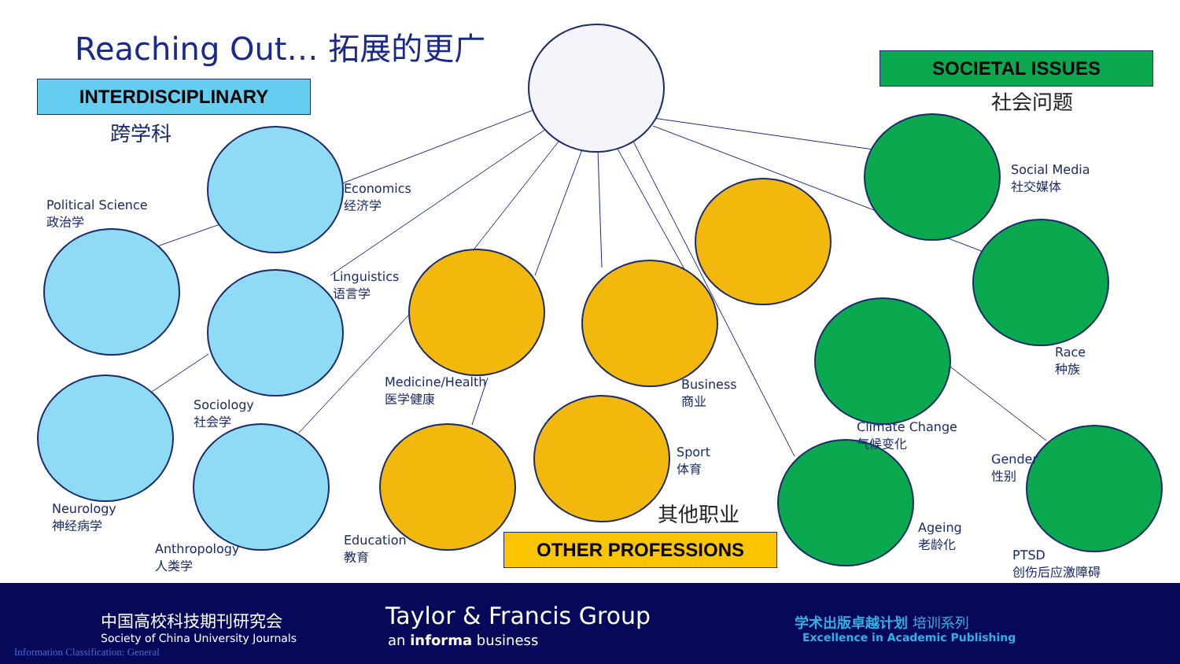Reaching Out… 拓展的更广
INTERDISCIPLINARY
跨学科
SOCIETAL ISSUES
社会问题
OTHER PROFESSIONS
其他职业
Economics
经济学
Political Science
政治学
Linguistics
语言学
Medicine/Health
医学健康
Sociology
社会学
Neurology
神经病学
Anthropology
人类学
Education
教育
Business
商业
Sport
体育
Social Media
社交媒体
Race
种族
Climate Change
气候变化
Gender
性别
Ageing
老龄化
PTSD
创伤后应激障碍
中国高校科技期刊研究会
Society of China University Journals
Information Classification: General
Taylor & Francis Group
an informa business
学术出版卓越计划 培训系列
Excellence in Academic Publishing